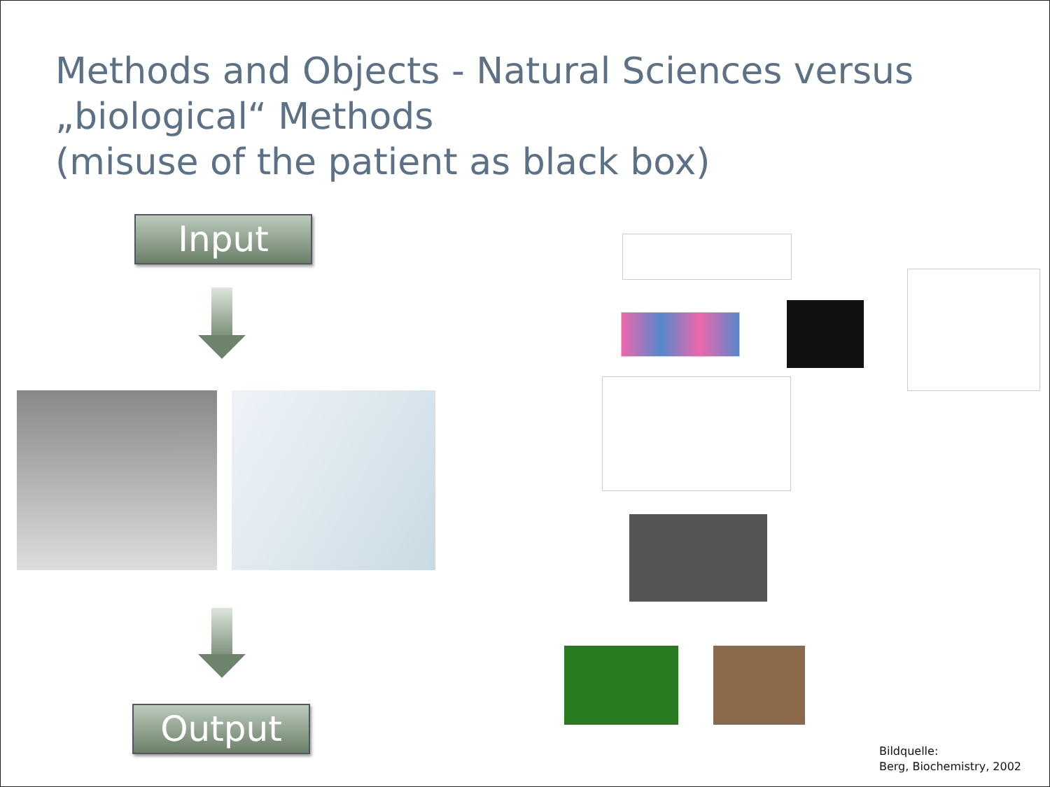Methods and Objects - Natural Sciences versus „biological“ Methods
(misuse of the patient as black box)
Input
Output
Bildquelle:
Berg, Biochemistry, 2002